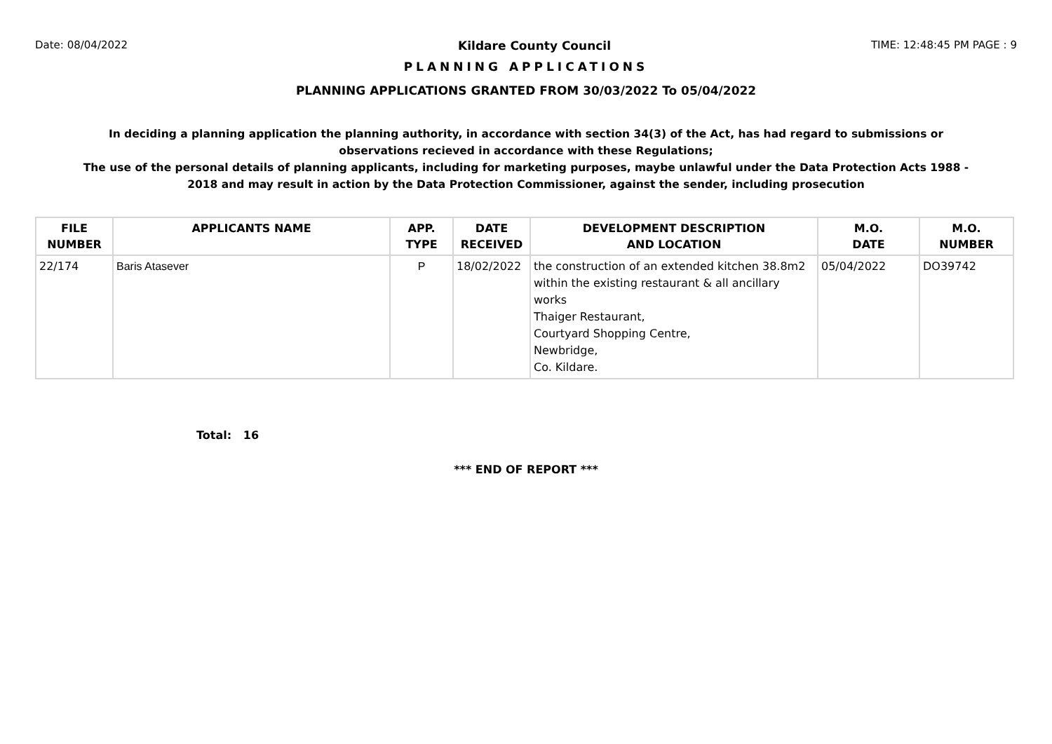Date: 08/04/2022 Kildare County Council TIME: 12:48:45 PM PAGE : 9
PLANNING APPLICATIONS
PLANNING APPLICATIONS GRANTED FROM 30/03/2022 To 05/04/2022
In deciding a planning application the planning authority, in accordance with section 34(3) of the Act, has had regard to submissions or observations recieved in accordance with these Regulations;
The use of the personal details of planning applicants, including for marketing purposes, maybe unlawful under the Data Protection Acts 1988 - 2018 and may result in action by the Data Protection Commissioner, against the sender, including prosecution
| FILE NUMBER | APPLICANTS NAME | APP. TYPE | DATE RECEIVED | DEVELOPMENT DESCRIPTION AND LOCATION | M.O. DATE | M.O. NUMBER |
| --- | --- | --- | --- | --- | --- | --- |
| 22/174 | Baris Atasever | P | 18/02/2022 | the construction of an extended kitchen 38.8m2 within the existing restaurant & all ancillary works Thaiger Restaurant, Courtyard Shopping Centre, Newbridge, Co. Kildare. | 05/04/2022 | DO39742 |
Total: 16
*** END OF REPORT ***